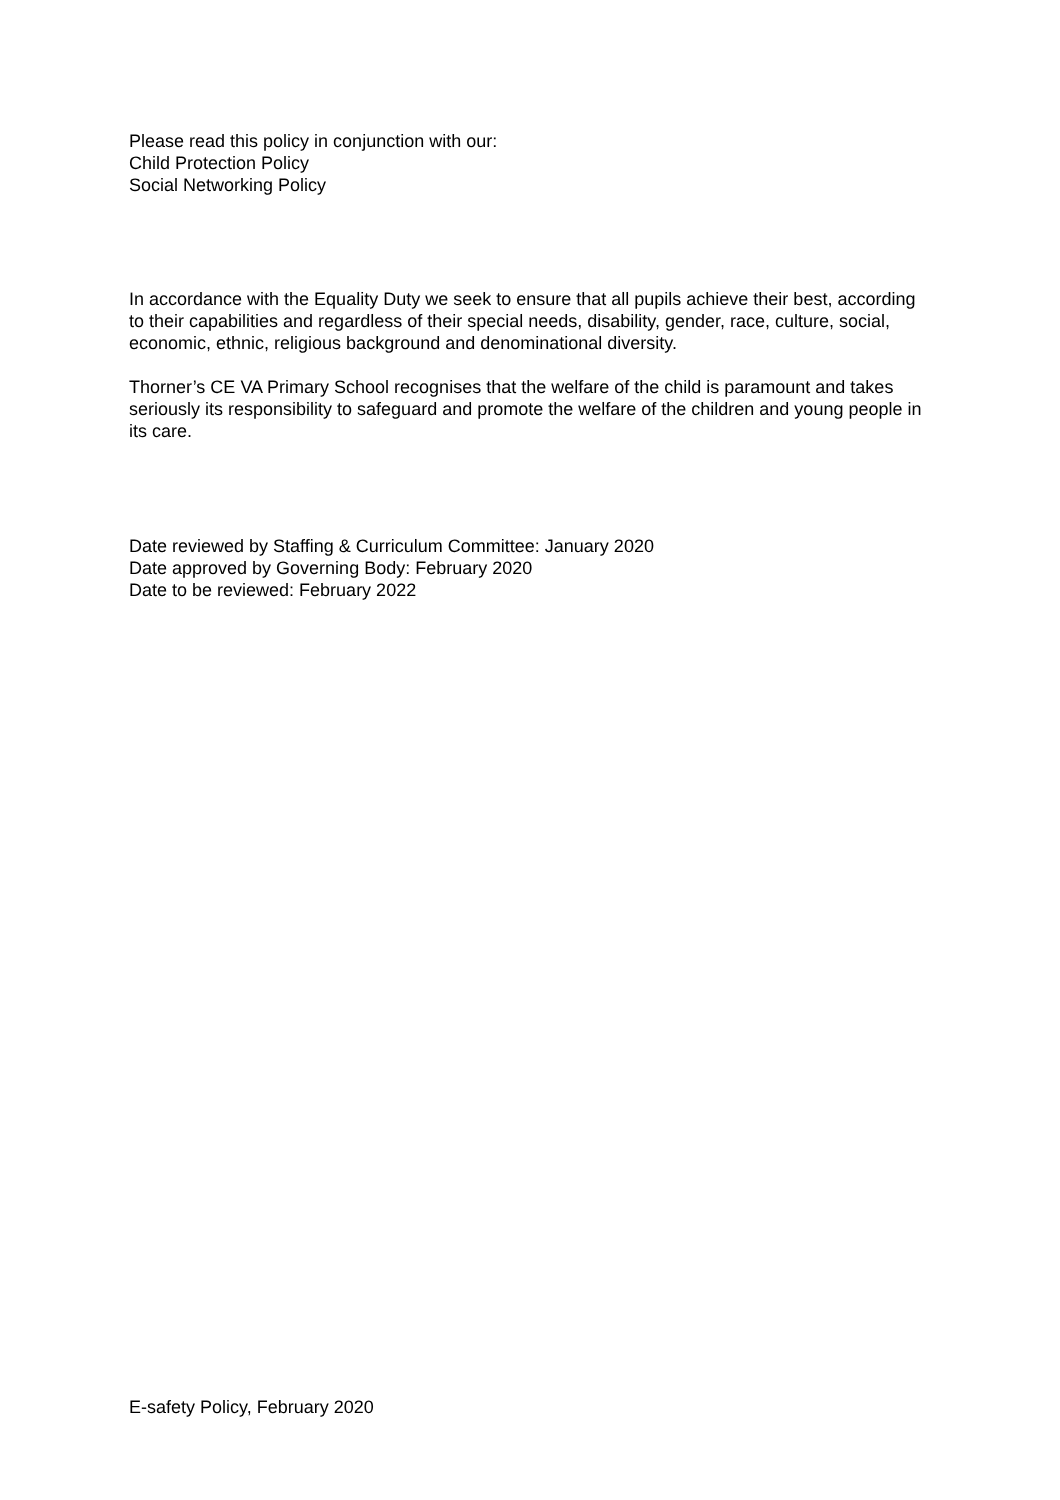Please read this policy in conjunction with our:
Child Protection Policy
Social Networking Policy
In accordance with the Equality Duty we seek to ensure that all pupils achieve their best, according to their capabilities and regardless of their special needs, disability, gender, race, culture, social, economic, ethnic, religious background and denominational diversity.
Thorner’s CE VA Primary School recognises that the welfare of the child is paramount and takes seriously its responsibility to safeguard and promote the welfare of the children and young people in its care.
Date reviewed by Staffing & Curriculum Committee: January 2020
Date approved by Governing Body: February 2020
Date to be reviewed: February 2022
E-safety Policy, February 2020